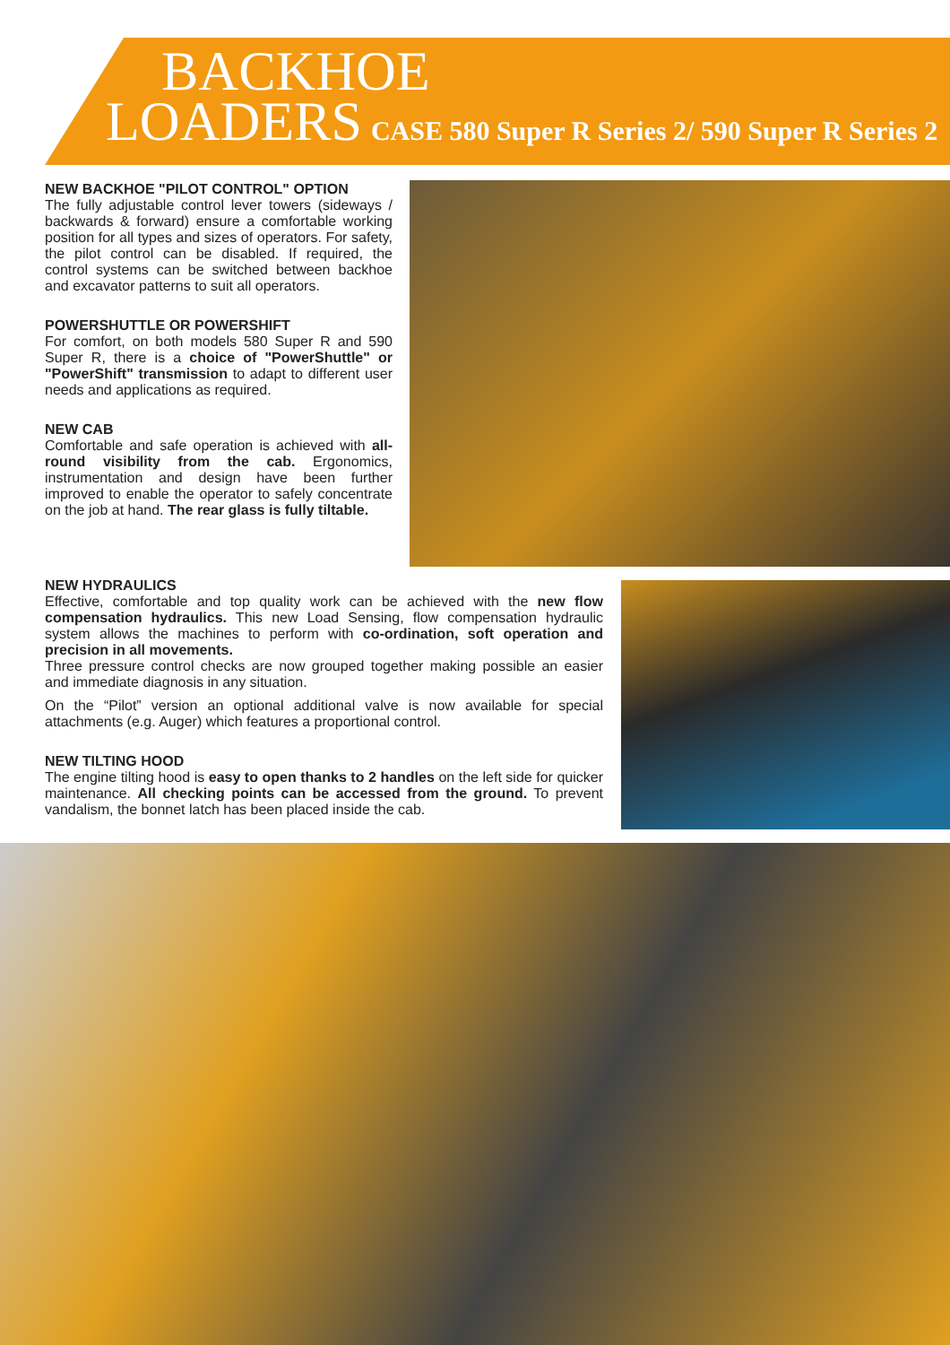BACKHOE
LOADERS CASE 580 Super R Series 2/ 590 Super R Series 2
NEW BACKHOE "PILOT CONTROL" OPTION
The fully adjustable control lever towers (sideways / backwards & forward) ensure a comfortable working position for all types and sizes of operators. For safety, the pilot control can be disabled. If required, the control systems can be switched between backhoe and excavator patterns to suit all operators.
POWERSHUTTLE OR POWERSHIFT
For comfort, on both models 580 Super R and 590 Super R, there is a choice of "PowerShuttle" or "PowerShift" transmission to adapt to different user needs and applications as required.
NEW CAB
Comfortable and safe operation is achieved with all-round visibility from the cab. Ergonomics, instrumentation and design have been further improved to enable the operator to safely concentrate on the job at hand. The rear glass is fully tiltable.
NEW HYDRAULICS
Effective, comfortable and top quality work can be achieved with the new flow compensation hydraulics. This new Load Sensing, flow compensation hydraulic system allows the machines to perform with co-ordination, soft operation and precision in all movements.
Three pressure control checks are now grouped together making possible an easier and immediate diagnosis in any situation.
On the “Pilot” version an optional additional valve is now available for special attachments (e.g. Auger) which features a proportional control.
NEW TILTING HOOD
The engine tilting hood is easy to open thanks to 2 handles on the left side for quicker maintenance. All checking points can be accessed from the ground. To prevent vandalism, the bonnet latch has been placed inside the cab.